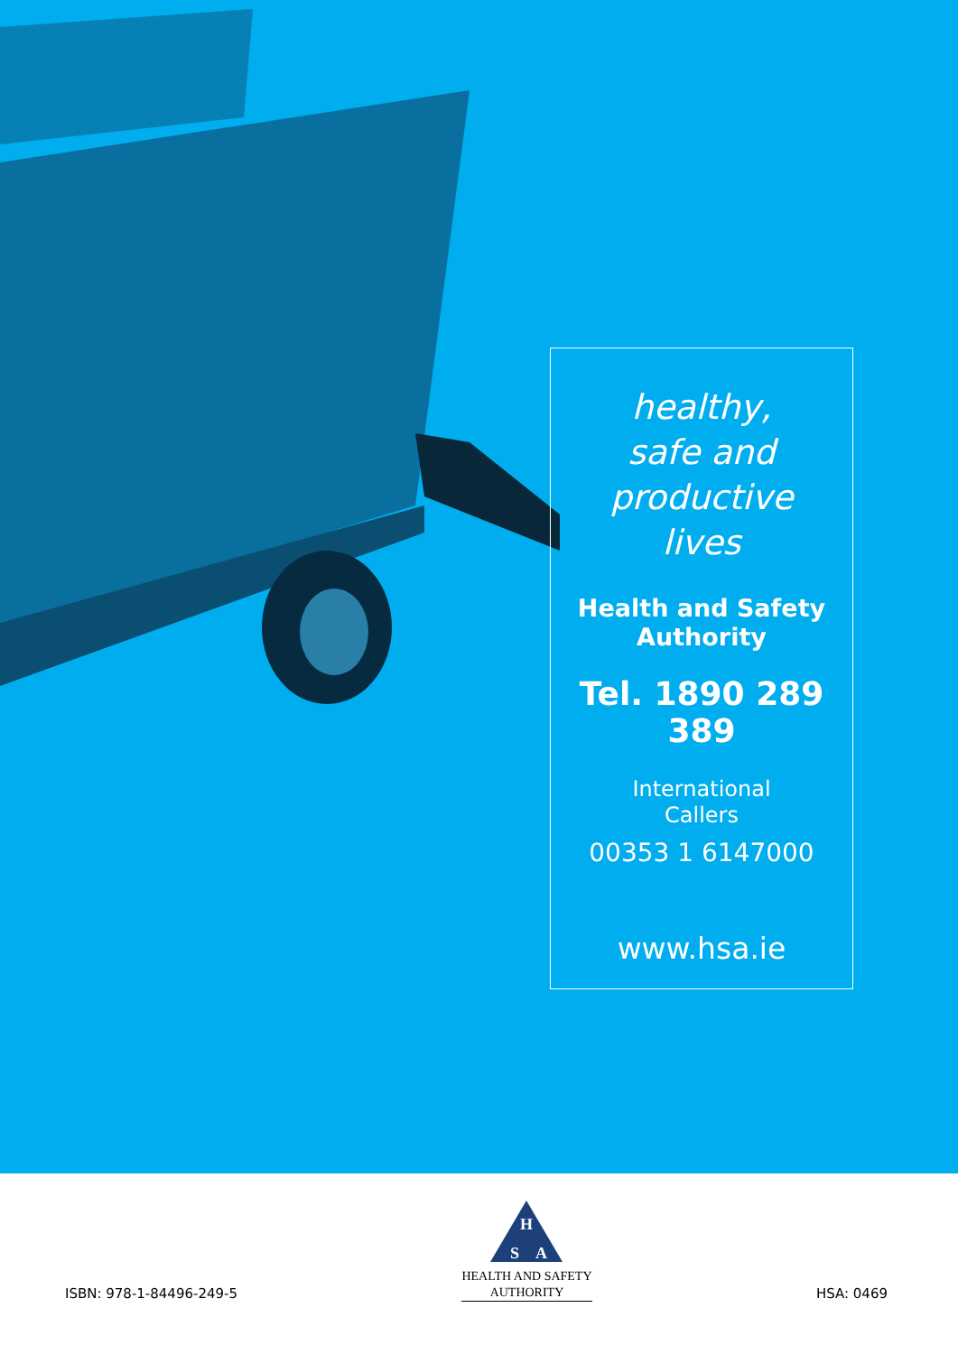healthy,
safe and
productive
lives
Health and Safety
Authority
Tel. 1890 289 389
International
Callers
00353 1 6147000
www.hsa.ie
ISBN: 978-1-84496-249-5
H
S
A
HEALTH AND SAFETY
AUTHORITY
HSA: 0469